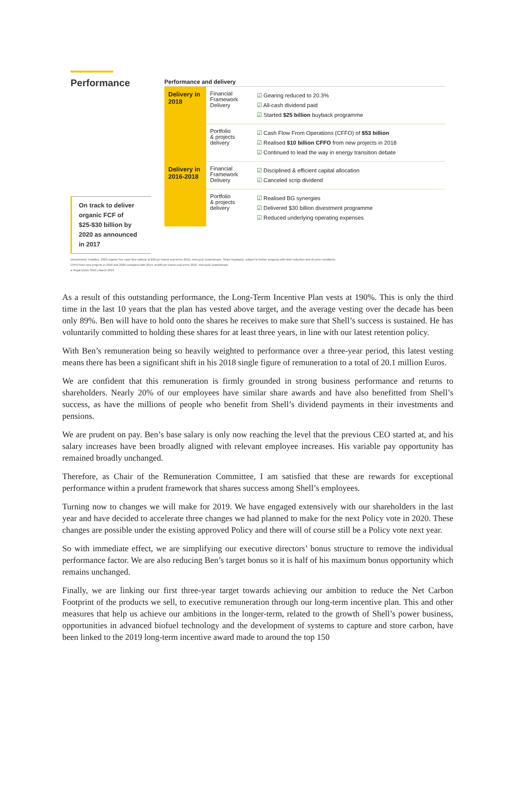Performance
On track to deliver organic FCF of $25-$30 billion by 2020 as announced in 2017
Performance and delivery
| Delivery in 2018 | Financial Framework Delivery | ☑ Gearing reduced to 20.3% ☑ All-cash dividend paid ☑ Started $25 billion buyback programme |
| | Portfolio & projects delivery | ☑ Cash Flow From Operations (CFFO) of $53 billion ☑ Realised $10 billion CFFO from new projects in 2018 ☑ Continued to lead the way in energy transition debate |
| Delivery in 2016-2018 | Financial Framework Delivery | ☑ Disciplined & efficient capital allocation ☑ Canceled scrip dividend |
| | Portfolio & projects delivery | ☑ Realised BG synergies ☑ Delivered $30 billion divestment programme ☑ Reduced underlying operating expenses |
Divestments: headline. 2020 organic free cash flow outlook at $60 per barrel real terms 2016, mid-cycle Downstream. Share buybacks: subject to further progress with debt reduction and oil price conditions.
CFFO from new projects in 2018 and 2020 compared with 2014, at $60 per barrel real terms 2016, mid-cycle Downstream
● Royal Dutch Shell | March 2019
As a result of this outstanding performance, the Long-Term Incentive Plan vests at 190%. This is only the third time in the last 10 years that the plan has vested above target, and the average vesting over the decade has been only 89%. Ben will have to hold onto the shares he receives to make sure that Shell’s success is sustained. He has voluntarily committed to holding these shares for at least three years, in line with our latest retention policy.
With Ben’s remuneration being so heavily weighted to performance over a three-year period, this latest vesting means there has been a significant shift in his 2018 single figure of remuneration to a total of 20.1 million Euros.
We are confident that this remuneration is firmly grounded in strong business performance and returns to shareholders. Nearly 20% of our employees have similar share awards and have also benefitted from Shell’s success, as have the millions of people who benefit from Shell’s dividend payments in their investments and pensions.
We are prudent on pay. Ben’s base salary is only now reaching the level that the previous CEO started at, and his salary increases have been broadly aligned with relevant employee increases. His variable pay opportunity has remained broadly unchanged.
Therefore, as Chair of the Remuneration Committee, I am satisfied that these are rewards for exceptional performance within a prudent framework that shares success among Shell’s employees.
Turning now to changes we will make for 2019. We have engaged extensively with our shareholders in the last year and have decided to accelerate three changes we had planned to make for the next Policy vote in 2020. These changes are possible under the existing approved Policy and there will of course still be a Policy vote next year.
So with immediate effect, we are simplifying our executive directors’ bonus structure to remove the individual performance factor. We are also reducing Ben’s target bonus so it is half of his maximum bonus opportunity which remains unchanged.
Finally, we are linking our first three-year target towards achieving our ambition to reduce the Net Carbon Footprint of the products we sell, to executive remuneration through our long-term incentive plan. This and other measures that help us achieve our ambitions in the longer-term, related to the growth of Shell’s power business, opportunities in advanced biofuel technology and the development of systems to capture and store carbon, have been linked to the 2019 long-term incentive award made to around the top 150